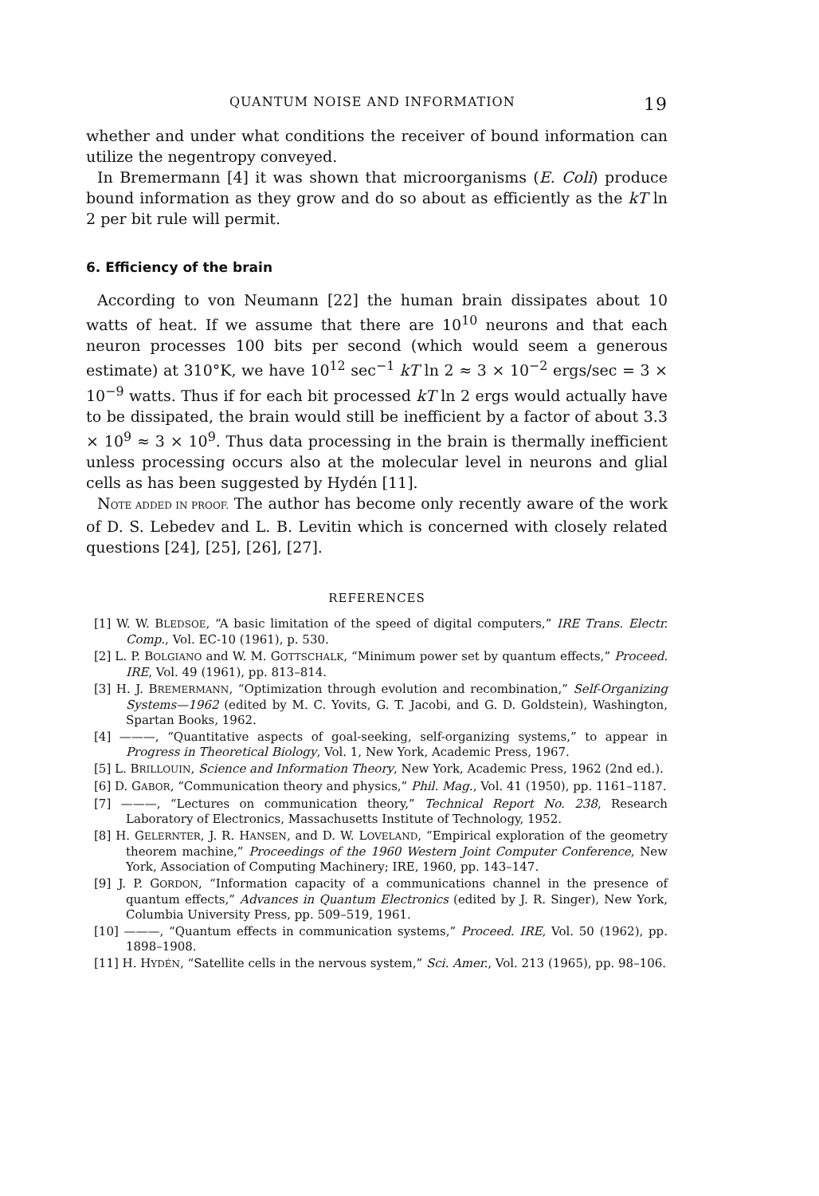QUANTUM NOISE AND INFORMATION 19
whether and under what conditions the receiver of bound information can utilize the negentropy conveyed.
In Bremermann [4] it was shown that microorganisms (E. Coli) produce bound information as they grow and do so about as efficiently as the kT ln 2 per bit rule will permit.
6. Efficiency of the brain
According to von Neumann [22] the human brain dissipates about 10 watts of heat. If we assume that there are 10<sup>10</sup> neurons and that each neuron processes 100 bits per second (which would seem a generous estimate) at 310°K, we have 10<sup>12</sup> sec<sup>−1</sup> kT ln 2 ≈ 3 × 10<sup>−2</sup> ergs/sec = 3 × 10<sup>−9</sup> watts. Thus if for each bit processed kT ln 2 ergs would actually have to be dissipated, the brain would still be inefficient by a factor of about 3.3 × 10<sup>9</sup> ≈ 3 × 10<sup>9</sup>. Thus data processing in the brain is thermally inefficient unless processing occurs also at the molecular level in neurons and glial cells as has been suggested by Hydén [11].
NOTE ADDED IN PROOF. The author has become only recently aware of the work of D. S. Lebedev and L. B. Levitin which is concerned with closely related questions [24], [25], [26], [27].
REFERENCES
[1] W. W. BLEDSOE, “A basic limitation of the speed of digital computers,” IRE Trans. Electr. Comp., Vol. EC-10 (1961), p. 530.
[2] L. P. BOLGIANO and W. M. GOTTSCHALK, “Minimum power set by quantum effects,” Proceed. IRE, Vol. 49 (1961), pp. 813–814.
[3] H. J. BREMERMANN, “Optimization through evolution and recombination,” Self-Organizing Systems—1962 (edited by M. C. Yovits, G. T. Jacobi, and G. D. Goldstein), Washington, Spartan Books, 1962.
[4] ———, “Quantitative aspects of goal-seeking, self-organizing systems,” to appear in Progress in Theoretical Biology, Vol. 1, New York, Academic Press, 1967.
[5] L. BRILLOUIN, Science and Information Theory, New York, Academic Press, 1962 (2nd ed.).
[6] D. GABOR, “Communication theory and physics,” Phil. Mag., Vol. 41 (1950), pp. 1161–1187.
[7] ———, “Lectures on communication theory,” Technical Report No. 238, Research Laboratory of Electronics, Massachusetts Institute of Technology, 1952.
[8] H. GELERNTER, J. R. HANSEN, and D. W. LOVELAND, “Empirical exploration of the geometry theorem machine,” Proceedings of the 1960 Western Joint Computer Conference, New York, Association of Computing Machinery; IRE, 1960, pp. 143–147.
[9] J. P. GORDON, “Information capacity of a communications channel in the presence of quantum effects,” Advances in Quantum Electronics (edited by J. R. Singer), New York, Columbia University Press, pp. 509–519, 1961.
[10] ———, “Quantum effects in communication systems,” Proceed. IRE, Vol. 50 (1962), pp. 1898–1908.
[11] H. HYDÉN, “Satellite cells in the nervous system,” Sci. Amer., Vol. 213 (1965), pp. 98–106.